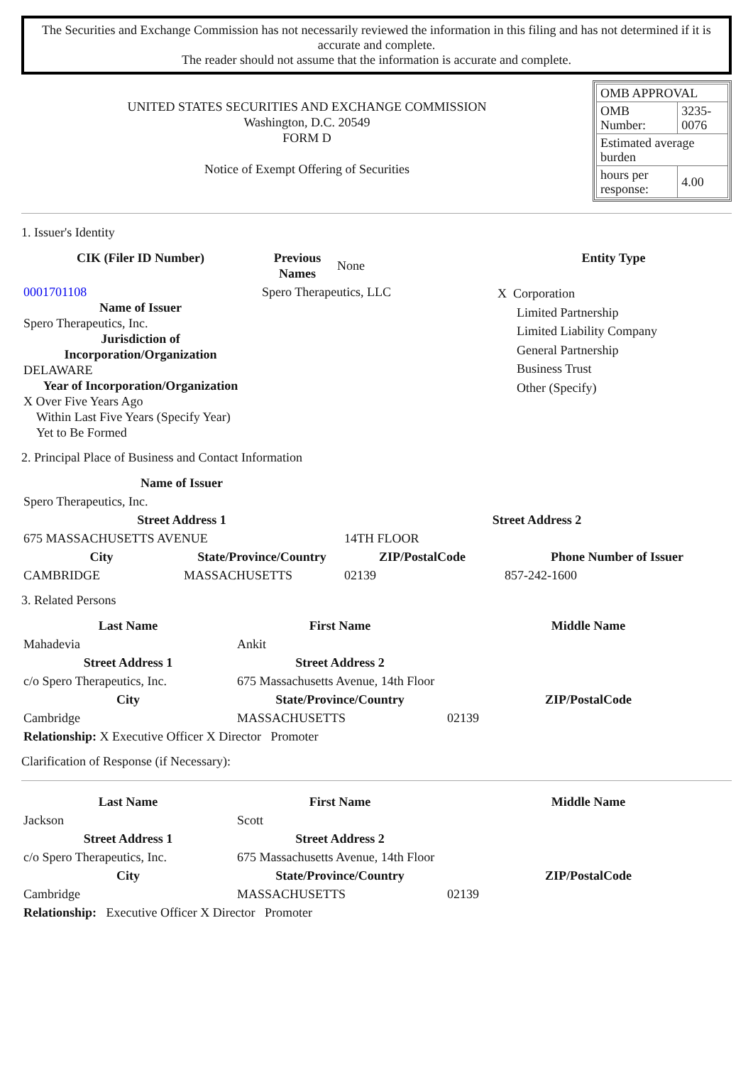The Securities and Exchange Commission has not necessarily reviewed the information in this filing and has not determined if it is accurate and complete.
The reader should not assume that the information is accurate and complete.
UNITED STATES SECURITIES AND EXCHANGE COMMISSION
Washington, D.C. 20549
FORM D
Notice of Exempt Offering of Securities
| OMB APPROVAL | |
| OMB Number: | 3235-0076 |
| Estimated average burden | |
| hours per response: | 4.00 |
1. Issuer's Identity
| CIK (Filer ID Number) | Previous Names | None | Entity Type |
| 0001701108 Name of Issuer Spero Therapeutics, Inc. Jurisdiction of Incorporation/Organization DELAWARE Year of Incorporation/Organization X Over Five Years Ago Within Last Five Years (Specify Year) Yet to Be Formed | Spero Therapeutics, LLC | | X Corporation Limited Partnership Limited Liability Company General Partnership Business Trust Other (Specify) |
2. Principal Place of Business and Contact Information
| Name of Issuer | | | |
| Spero Therapeutics, Inc. | | | |
| Street Address 1 | | Street Address 2 | |
| 675 MASSACHUSETTS AVENUE | | 14TH FLOOR | |
| City | State/Province/Country | ZIP/PostalCode | Phone Number of Issuer |
| CAMBRIDGE | MASSACHUSETTS | 02139 | 857-242-1600 |
3. Related Persons
| Last Name | First Name | | Middle Name |
| --- | --- | --- | --- |
| Mahadevia | Ankit | | |
| Street Address 1 | Street Address 2 | | |
| c/o Spero Therapeutics, Inc. | 675 Massachusetts Avenue, 14th Floor | | |
| City | State/Province/Country | | ZIP/PostalCode |
| Cambridge | MASSACHUSETTS | 02139 | |
| Relationship: X Executive Officer X Director Promoter | | | |
Clarification of Response (if Necessary):
| Last Name | First Name | | Middle Name |
| --- | --- | --- | --- |
| Jackson | Scott | | |
| Street Address 1 | Street Address 2 | | |
| c/o Spero Therapeutics, Inc. | 675 Massachusetts Avenue, 14th Floor | | |
| City | State/Province/Country | | ZIP/PostalCode |
| Cambridge | MASSACHUSETTS | 02139 | |
| Relationship: Executive Officer X Director Promoter | | | |